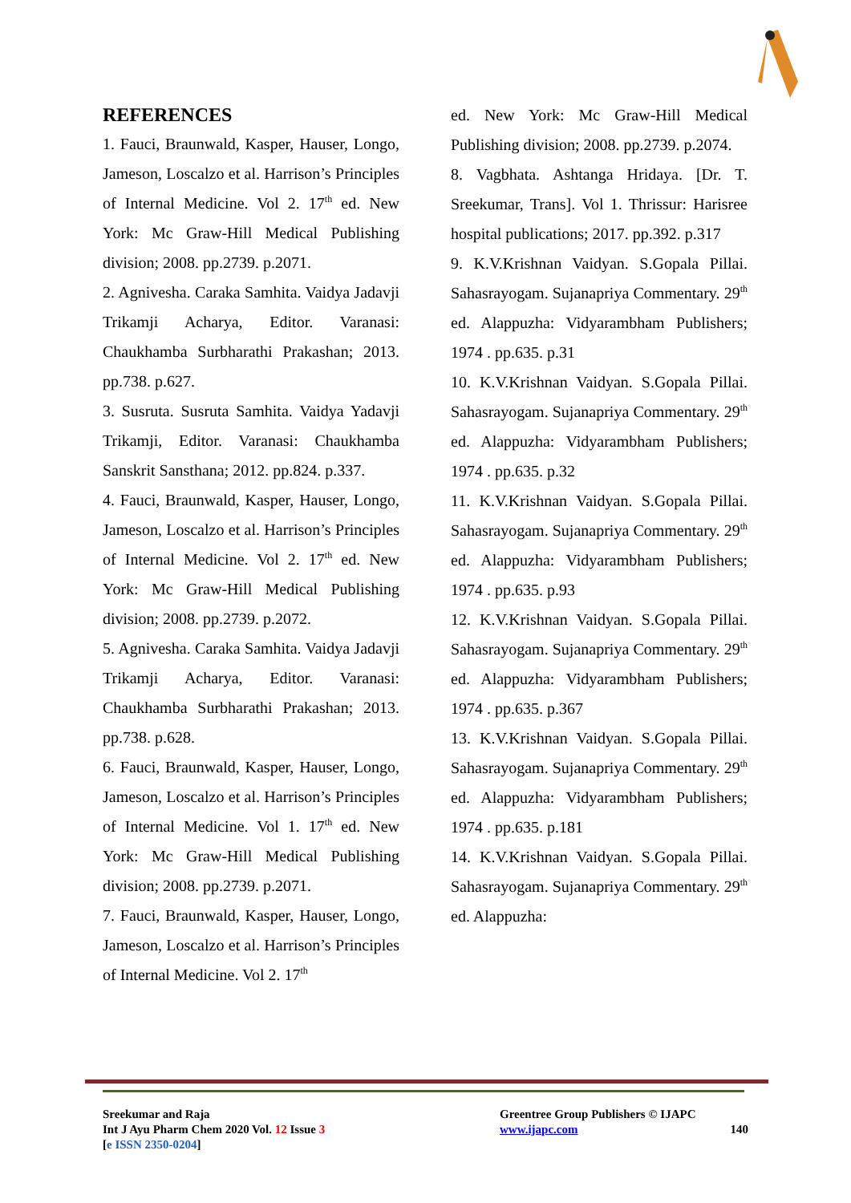REFERENCES
1. Fauci, Braunwald, Kasper, Hauser, Longo, Jameson, Loscalzo et al. Harrison’s Principles of Internal Medicine. Vol 2. 17<sup>th</sup> ed. New York: Mc Graw-Hill Medical Publishing division; 2008. pp.2739. p.2071.
2. Agnivesha. Caraka Samhita. Vaidya Jadavji Trikamji Acharya, Editor. Varanasi: Chaukhamba Surbharathi Prakashan; 2013. pp.738. p.627.
3. Susruta. Susruta Samhita. Vaidya Yadavji Trikamji, Editor. Varanasi: Chaukhamba Sanskrit Sansthana; 2012. pp.824. p.337.
4. Fauci, Braunwald, Kasper, Hauser, Longo, Jameson, Loscalzo et al. Harrison’s Principles of Internal Medicine. Vol 2. 17<sup>th</sup> ed. New York: Mc Graw-Hill Medical Publishing division; 2008. pp.2739. p.2072.
5. Agnivesha. Caraka Samhita. Vaidya Jadavji Trikamji Acharya, Editor. Varanasi: Chaukhamba Surbharathi Prakashan; 2013. pp.738. p.628.
6. Fauci, Braunwald, Kasper, Hauser, Longo, Jameson, Loscalzo et al. Harrison’s Principles of Internal Medicine. Vol 1. 17<sup>th</sup> ed. New York: Mc Graw-Hill Medical Publishing division; 2008. pp.2739. p.2071.
7. Fauci, Braunwald, Kasper, Hauser, Longo, Jameson, Loscalzo et al. Harrison’s Principles of Internal Medicine. Vol 2. 17<sup>th</sup>
ed. New York: Mc Graw-Hill Medical Publishing division; 2008. pp.2739. p.2074.
8. Vagbhata. Ashtanga Hridaya. [Dr. T. Sreekumar, Trans]. Vol 1. Thrissur: Harisree hospital publications; 2017. pp.392. p.317
9. K.V.Krishnan Vaidyan. S.Gopala Pillai. Sahasrayogam. Sujanapriya Commentary. 29<sup>th</sup> ed. Alappuzha: Vidyarambham Publishers; 1974 . pp.635. p.31
10. K.V.Krishnan Vaidyan. S.Gopala Pillai. Sahasrayogam. Sujanapriya Commentary. 29<sup>th</sup> ed. Alappuzha: Vidyarambham Publishers; 1974 . pp.635. p.32
11. K.V.Krishnan Vaidyan. S.Gopala Pillai. Sahasrayogam. Sujanapriya Commentary. 29<sup>th</sup> ed. Alappuzha: Vidyarambham Publishers; 1974 . pp.635. p.93
12. K.V.Krishnan Vaidyan. S.Gopala Pillai. Sahasrayogam. Sujanapriya Commentary. 29<sup>th</sup> ed. Alappuzha: Vidyarambham Publishers; 1974 . pp.635. p.367
13. K.V.Krishnan Vaidyan. S.Gopala Pillai. Sahasrayogam. Sujanapriya Commentary. 29<sup>th</sup> ed. Alappuzha: Vidyarambham Publishers; 1974 . pp.635. p.181
14. K.V.Krishnan Vaidyan. S.Gopala Pillai. Sahasrayogam. Sujanapriya Commentary. 29<sup>th</sup> ed. Alappuzha:
Sreekumar and Raja
Int J Ayu Pharm Chem 2020 Vol. 12 Issue 3
[e ISSN 2350-0204]
Greentree Group Publishers © IJAPC
www.ijapc.com 140